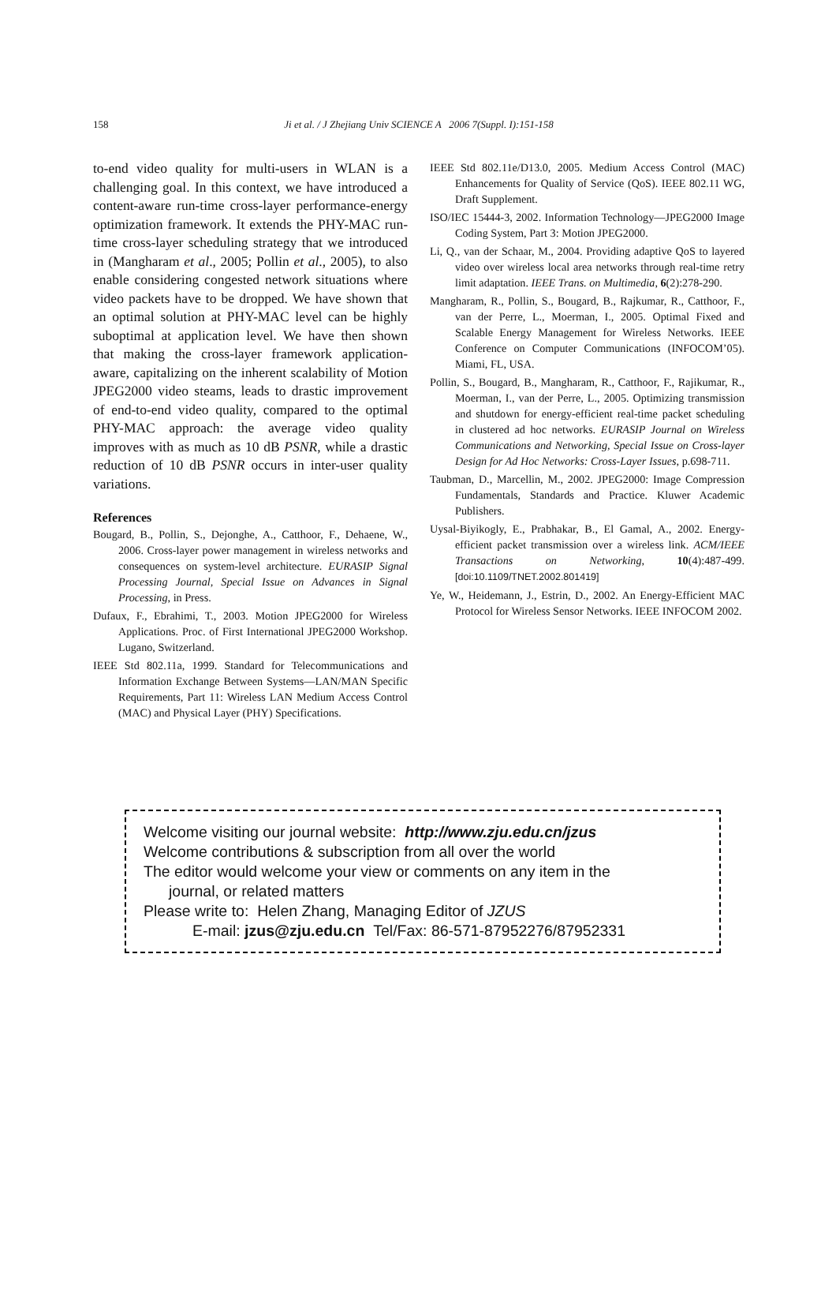158
Ji et al. / J Zhejiang Univ SCIENCE A 2006 7(Suppl. I):151-158
to-end video quality for multi-users in WLAN is a challenging goal. In this context, we have introduced a content-aware run-time cross-layer performance-energy optimization framework. It extends the PHY-MAC run-time cross-layer scheduling strategy that we introduced in (Mangharam et al., 2005; Pollin et al., 2005), to also enable considering congested network situations where video packets have to be dropped. We have shown that an optimal solution at PHY-MAC level can be highly suboptimal at application level. We have then shown that making the cross-layer framework application-aware, capitalizing on the inherent scalability of Motion JPEG2000 video steams, leads to drastic improvement of end-to-end video quality, compared to the optimal PHY-MAC approach: the average video quality improves with as much as 10 dB PSNR, while a drastic reduction of 10 dB PSNR occurs in inter-user quality variations.
References
Bougard, B., Pollin, S., Dejonghe, A., Catthoor, F., Dehaene, W., 2006. Cross-layer power management in wireless networks and consequences on system-level architecture. EURASIP Signal Processing Journal, Special Issue on Advances in Signal Processing, in Press.
Dufaux, F., Ebrahimi, T., 2003. Motion JPEG2000 for Wireless Applications. Proc. of First International JPEG2000 Workshop. Lugano, Switzerland.
IEEE Std 802.11a, 1999. Standard for Telecommunications and Information Exchange Between Systems—LAN/MAN Specific Requirements, Part 11: Wireless LAN Medium Access Control (MAC) and Physical Layer (PHY) Specifications.
IEEE Std 802.11e/D13.0, 2005. Medium Access Control (MAC) Enhancements for Quality of Service (QoS). IEEE 802.11 WG, Draft Supplement.
ISO/IEC 15444-3, 2002. Information Technology—JPEG2000 Image Coding System, Part 3: Motion JPEG2000.
Li, Q., van der Schaar, M., 2004. Providing adaptive QoS to layered video over wireless local area networks through real-time retry limit adaptation. IEEE Trans. on Multimedia, 6(2):278-290.
Mangharam, R., Pollin, S., Bougard, B., Rajkumar, R., Catthoor, F., van der Perre, L., Moerman, I., 2005. Optimal Fixed and Scalable Energy Management for Wireless Networks. IEEE Conference on Computer Communications (INFOCOM’05). Miami, FL, USA.
Pollin, S., Bougard, B., Mangharam, R., Catthoor, F., Rajikumar, R., Moerman, I., van der Perre, L., 2005. Optimizing transmission and shutdown for energy-efficient real-time packet scheduling in clustered ad hoc networks. EURASIP Journal on Wireless Communications and Networking, Special Issue on Cross-layer Design for Ad Hoc Networks: Cross-Layer Issues, p.698-711.
Taubman, D., Marcellin, M., 2002. JPEG2000: Image Compression Fundamentals, Standards and Practice. Kluwer Academic Publishers.
Uysal-Biyikogly, E., Prabhakar, B., El Gamal, A., 2002. Energy-efficient packet transmission over a wireless link. ACM/IEEE Transactions on Networking, 10(4):487-499. [doi:10.1109/TNET.2002.801419]
Ye, W., Heidemann, J., Estrin, D., 2002. An Energy-Efficient MAC Protocol for Wireless Sensor Networks. IEEE INFOCOM 2002.
Welcome visiting our journal website: http://www.zju.edu.cn/jzus
Welcome contributions & subscription from all over the world
The editor would welcome your view or comments on any item in the
journal, or related matters
Please write to: Helen Zhang, Managing Editor of JZUS
E-mail: jzus@zju.edu.cn Tel/Fax: 86-571-87952276/87952331